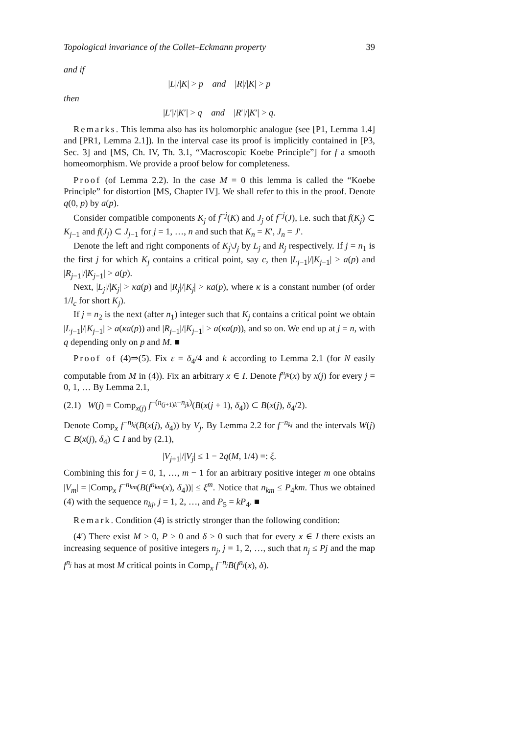Topological invariance of the Collet–Eckmann property 39
and if
|L|/|K| > p and |R|/|K| > p
then
|L′|/|K′| > q and |R′|/|K′| > q.
Remarks. This lemma also has its holomorphic analogue (see [P1, Lemma 1.4] and [PR1, Lemma 2.1]). In the interval case its proof is implicitly contained in [P3, Sec. 3] and [MS, Ch. IV, Th. 3.1, “Macroscopic Koebe Principle”] for f a smooth homeomorphism. We provide a proof below for completeness.
Proof (of Lemma 2.2). In the case M = 0 this lemma is called the “Koebe Principle” for distortion [MS, Chapter IV]. We shall refer to this in the proof. Denote q(0, p) by a(p).
Consider compatible components K<sub>j</sub> of f<sup>−j</sup>(K) and J<sub>j</sub> of f<sup>−j</sup>(J), i.e. such that f(K<sub>j</sub>) ⊂ K<sub>j−1</sub> and f(J<sub>j</sub>) ⊂ J<sub>j−1</sub> for j = 1, …, n and such that K<sub>n</sub> = K′, J<sub>n</sub> = J′.
Denote the left and right components of K<sub>j</sub>\J<sub>j</sub> by L<sub>j</sub> and R<sub>j</sub> respectively. If j = n<sub>1</sub> is the first j for which K<sub>j</sub> contains a critical point, say c, then |L<sub>j−1</sub>|/|K<sub>j−1</sub>| > a(p) and |R<sub>j−1</sub>|/|K<sub>j−1</sub>| > a(p).
Next, |L<sub>j</sub>|/|K<sub>j</sub>| > κa(p) and |R<sub>j</sub>|/|K<sub>j</sub>| > κa(p), where κ is a constant number (of order 1/l<sub>c</sub> for short K<sub>j</sub>).
If j = n<sub>2</sub> is the next (after n<sub>1</sub>) integer such that K<sub>j</sub> contains a critical point we obtain |L<sub>j−1</sub>|/|K<sub>j−1</sub>| > a(κa(p)) and |R<sub>j−1</sub>|/|K<sub>j−1</sub>| > a(κa(p)), and so on. We end up at j = n, with q depending only on p and M. ■
Proof of (4)⇒(5). Fix ε = δ<sub>4</sub>/4 and k according to Lemma 2.1 (for N easily computable from M in (4)). Fix an arbitrary x ∈ I. Denote f<sup>n<sub>jk</sub></sup>(x) by x(j) for every j = 0, 1, … By Lemma 2.1,
(2.1) W(j) = Comp<sub>x(j)</sub> f<sup>−(n<sub>(j+1)k</sub>−n<sub>jk</sub>)</sup>(B(x(j + 1), δ<sub>4</sub>)) ⊂ B(x(j), δ<sub>4</sub>/2).
Denote Comp<sub>x</sub> f<sup>−n<sub>kj</sub></sup>(B(x(j), δ<sub>4</sub>)) by V<sub>j</sub>. By Lemma 2.2 for f<sup>−n<sub>kj</sub></sup> and the intervals W(j) ⊂ B(x(j), δ<sub>4</sub>) ⊂ I and by (2.1),
|V<sub>j+1</sub>|/|V<sub>j</sub>| ≤ 1 − 2q(M, 1/4) =: ξ.
Combining this for j = 0, 1, …, m − 1 for an arbitrary positive integer m one obtains |V<sub>m</sub>| = |Comp<sub>x</sub> f<sup>−n<sub>km</sub></sup>(B(f<sup>n<sub>km</sub></sup>(x), δ<sub>4</sub>))| ≤ ξ<sup>m</sup>. Notice that n<sub>km</sub> ≤ P<sub>4</sub>km. Thus we obtained (4) with the sequence n<sub>kj</sub>, j = 1, 2, …, and P<sub>5</sub> = kP<sub>4</sub>. ■
Remark. Condition (4) is strictly stronger than the following condition:
(4′) There exist M > 0, P > 0 and δ > 0 such that for every x ∈ I there exists an increasing sequence of positive integers n<sub>j</sub>, j = 1, 2, …, such that n<sub>j</sub> ≤ Pj and the map f<sup>n<sub>j</sub></sup> has at most M critical points in Comp<sub>x</sub> f<sup>−n<sub>j</sub></sup>B(f<sup>n<sub>j</sub></sup>(x), δ).